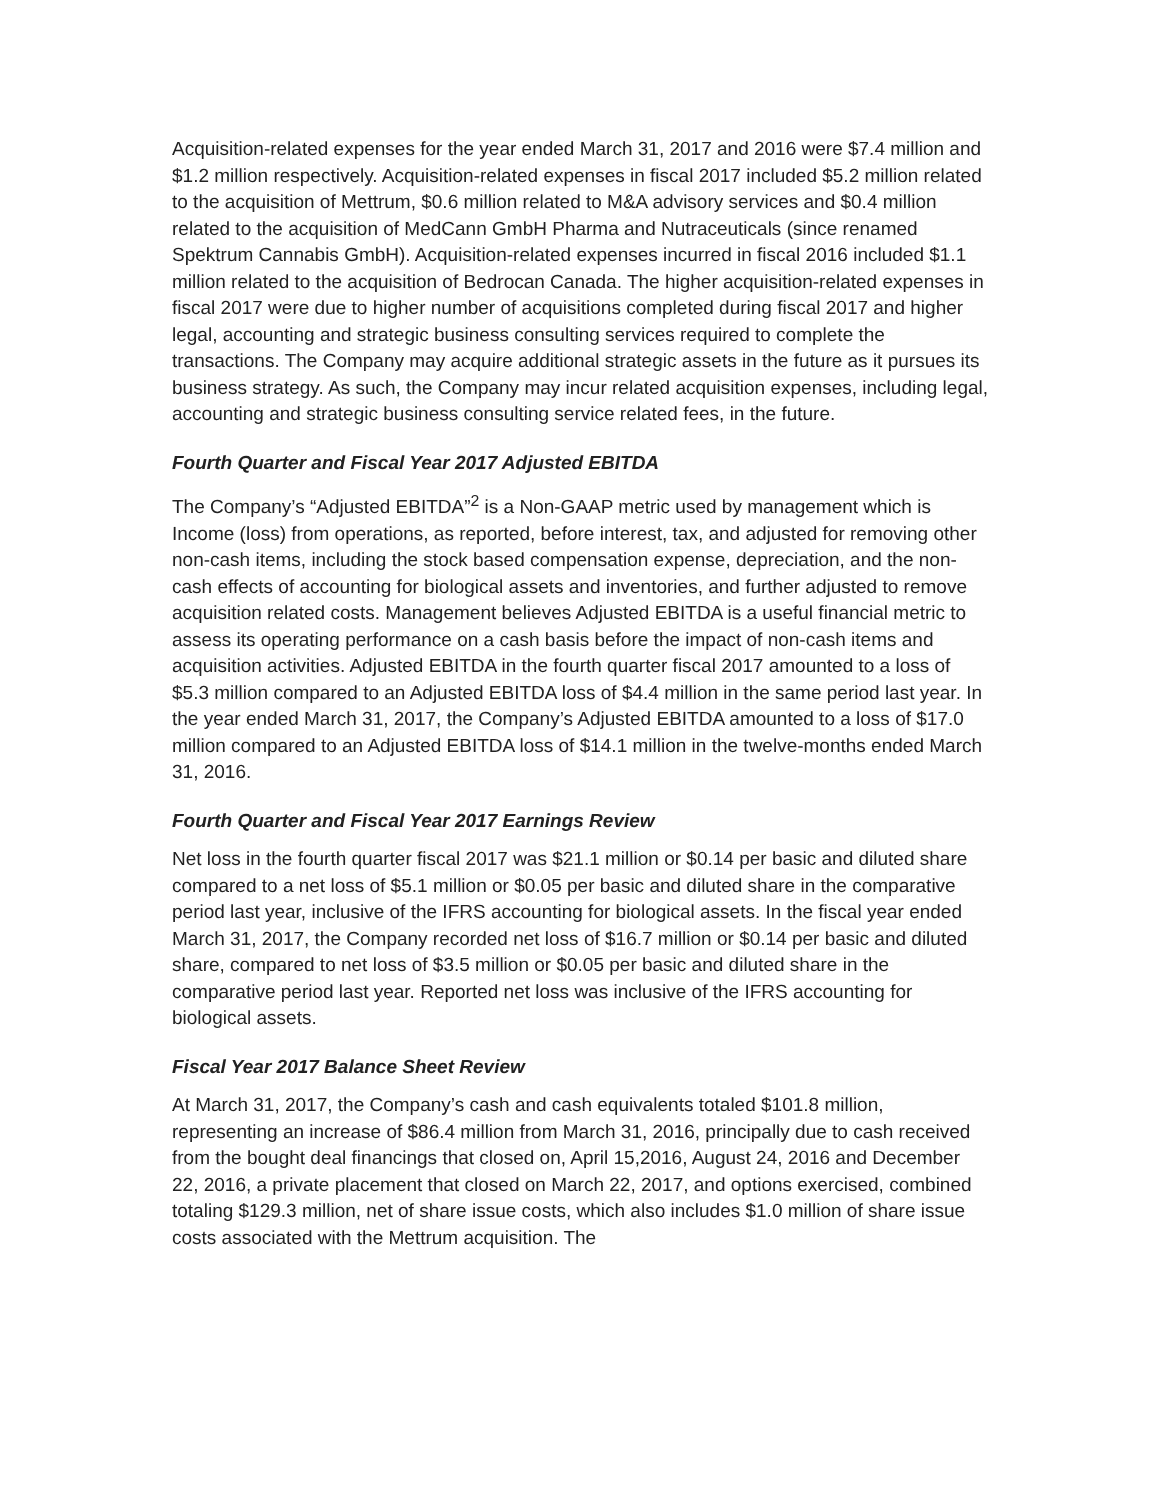Acquisition-related expenses for the year ended March 31, 2017 and 2016 were $7.4 million and $1.2 million respectively. Acquisition-related expenses in fiscal 2017 included $5.2 million related to the acquisition of Mettrum, $0.6 million related to M&A advisory services and $0.4 million related to the acquisition of MedCann GmbH Pharma and Nutraceuticals (since renamed Spektrum Cannabis GmbH). Acquisition-related expenses incurred in fiscal 2016 included $1.1 million related to the acquisition of Bedrocan Canada. The higher acquisition-related expenses in fiscal 2017 were due to higher number of acquisitions completed during fiscal 2017 and higher legal, accounting and strategic business consulting services required to complete the transactions. The Company may acquire additional strategic assets in the future as it pursues its business strategy. As such, the Company may incur related acquisition expenses, including legal, accounting and strategic business consulting service related fees, in the future.
Fourth Quarter and Fiscal Year 2017 Adjusted EBITDA
The Company’s “Adjusted EBITDA”<sup>2</sup> is a Non-GAAP metric used by management which is Income (loss) from operations, as reported, before interest, tax, and adjusted for removing other non-cash items, including the stock based compensation expense, depreciation, and the non-cash effects of accounting for biological assets and inventories, and further adjusted to remove acquisition related costs. Management believes Adjusted EBITDA is a useful financial metric to assess its operating performance on a cash basis before the impact of non-cash items and acquisition activities. Adjusted EBITDA in the fourth quarter fiscal 2017 amounted to a loss of $5.3 million compared to an Adjusted EBITDA loss of $4.4 million in the same period last year. In the year ended March 31, 2017, the Company’s Adjusted EBITDA amounted to a loss of $17.0 million compared to an Adjusted EBITDA loss of $14.1 million in the twelve-months ended March 31, 2016.
Fourth Quarter and Fiscal Year 2017 Earnings Review
Net loss in the fourth quarter fiscal 2017 was $21.1 million or $0.14 per basic and diluted share compared to a net loss of $5.1 million or $0.05 per basic and diluted share in the comparative period last year, inclusive of the IFRS accounting for biological assets. In the fiscal year ended March 31, 2017, the Company recorded net loss of $16.7 million or $0.14 per basic and diluted share, compared to net loss of $3.5 million or $0.05 per basic and diluted share in the comparative period last year. Reported net loss was inclusive of the IFRS accounting for biological assets.
Fiscal Year 2017 Balance Sheet Review
At March 31, 2017, the Company’s cash and cash equivalents totaled $101.8 million, representing an increase of $86.4 million from March 31, 2016, principally due to cash received from the bought deal financings that closed on, April 15,2016, August 24, 2016 and December 22, 2016, a private placement that closed on March 22, 2017, and options exercised, combined totaling $129.3 million, net of share issue costs, which also includes $1.0 million of share issue costs associated with the Mettrum acquisition. The